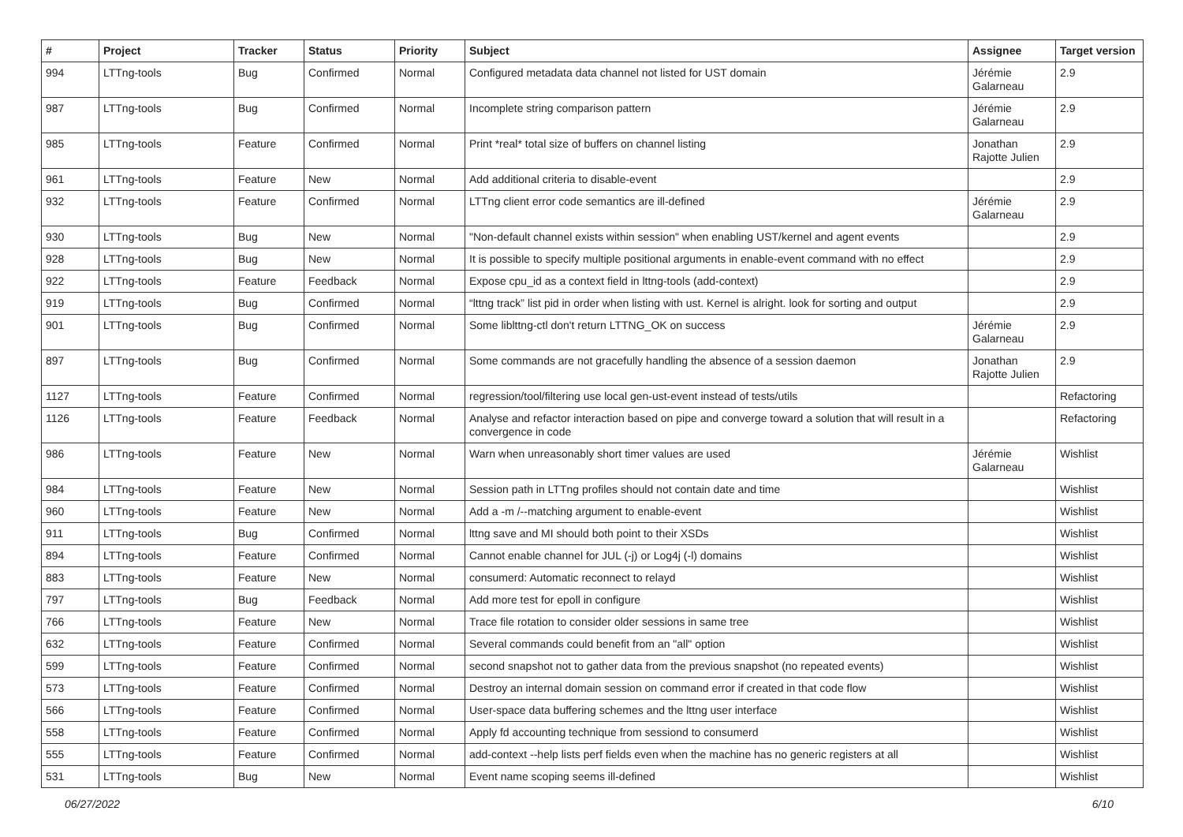| # | Project | Tracker | Status | Priority | Subject | Assignee | Target version |
| --- | --- | --- | --- | --- | --- | --- | --- |
| 994 | LTTng-tools | Bug | Confirmed | Normal | Configured metadata data channel not listed for UST domain | Jérémie Galarneau | 2.9 |
| 987 | LTTng-tools | Bug | Confirmed | Normal | Incomplete string comparison pattern | Jérémie Galarneau | 2.9 |
| 985 | LTTng-tools | Feature | Confirmed | Normal | Print *real* total size of buffers on channel listing | Jonathan Rajotte Julien | 2.9 |
| 961 | LTTng-tools | Feature | New | Normal | Add additional criteria to disable-event | | 2.9 |
| 932 | LTTng-tools | Feature | Confirmed | Normal | LTTng client error code semantics are ill-defined | Jérémie Galarneau | 2.9 |
| 930 | LTTng-tools | Bug | New | Normal | "Non-default channel exists within session" when enabling UST/kernel and agent events | | 2.9 |
| 928 | LTTng-tools | Bug | New | Normal | It is possible to specify multiple positional arguments in enable-event command with no effect | | 2.9 |
| 922 | LTTng-tools | Feature | Feedback | Normal | Expose cpu_id as a context field in lttng-tools (add-context) | | 2.9 |
| 919 | LTTng-tools | Bug | Confirmed | Normal | “lttng track” list pid in order when listing with ust. Kernel is alright. look for sorting and output | | 2.9 |
| 901 | LTTng-tools | Bug | Confirmed | Normal | Some liblttng-ctl don't return LTTNG_OK on success | Jérémie Galarneau | 2.9 |
| 897 | LTTng-tools | Bug | Confirmed | Normal | Some commands are not gracefully handling the absence of a session daemon | Jonathan Rajotte Julien | 2.9 |
| 1127 | LTTng-tools | Feature | Confirmed | Normal | regression/tool/filtering use local gen-ust-event instead of tests/utils | | Refactoring |
| 1126 | LTTng-tools | Feature | Feedback | Normal | Analyse and refactor interaction based on pipe and converge toward a solution that will result in a convergence in code | | Refactoring |
| 986 | LTTng-tools | Feature | New | Normal | Warn when unreasonably short timer values are used | Jérémie Galarneau | Wishlist |
| 984 | LTTng-tools | Feature | New | Normal | Session path in LTTng profiles should not contain date and time | | Wishlist |
| 960 | LTTng-tools | Feature | New | Normal | Add a -m /--matching argument to enable-event | | Wishlist |
| 911 | LTTng-tools | Bug | Confirmed | Normal | lttng save and MI should both point to their XSDs | | Wishlist |
| 894 | LTTng-tools | Feature | Confirmed | Normal | Cannot enable channel for JUL (-j) or Log4j (-l) domains | | Wishlist |
| 883 | LTTng-tools | Feature | New | Normal | consumerd: Automatic reconnect to relayd | | Wishlist |
| 797 | LTTng-tools | Bug | Feedback | Normal | Add more test for epoll in configure | | Wishlist |
| 766 | LTTng-tools | Feature | New | Normal | Trace file rotation to consider older sessions in same tree | | Wishlist |
| 632 | LTTng-tools | Feature | Confirmed | Normal | Several commands could benefit from an "all" option | | Wishlist |
| 599 | LTTng-tools | Feature | Confirmed | Normal | second snapshot not to gather data from the previous snapshot (no repeated events) | | Wishlist |
| 573 | LTTng-tools | Feature | Confirmed | Normal | Destroy an internal domain session on command error if created in that code flow | | Wishlist |
| 566 | LTTng-tools | Feature | Confirmed | Normal | User-space data buffering schemes and the lttng user interface | | Wishlist |
| 558 | LTTng-tools | Feature | Confirmed | Normal | Apply fd accounting technique from sessiond to consumerd | | Wishlist |
| 555 | LTTng-tools | Feature | Confirmed | Normal | add-context --help lists perf fields even when the machine has no generic registers at all | | Wishlist |
| 531 | LTTng-tools | Bug | New | Normal | Event name scoping seems ill-defined | | Wishlist |
06/27/2022 6/10